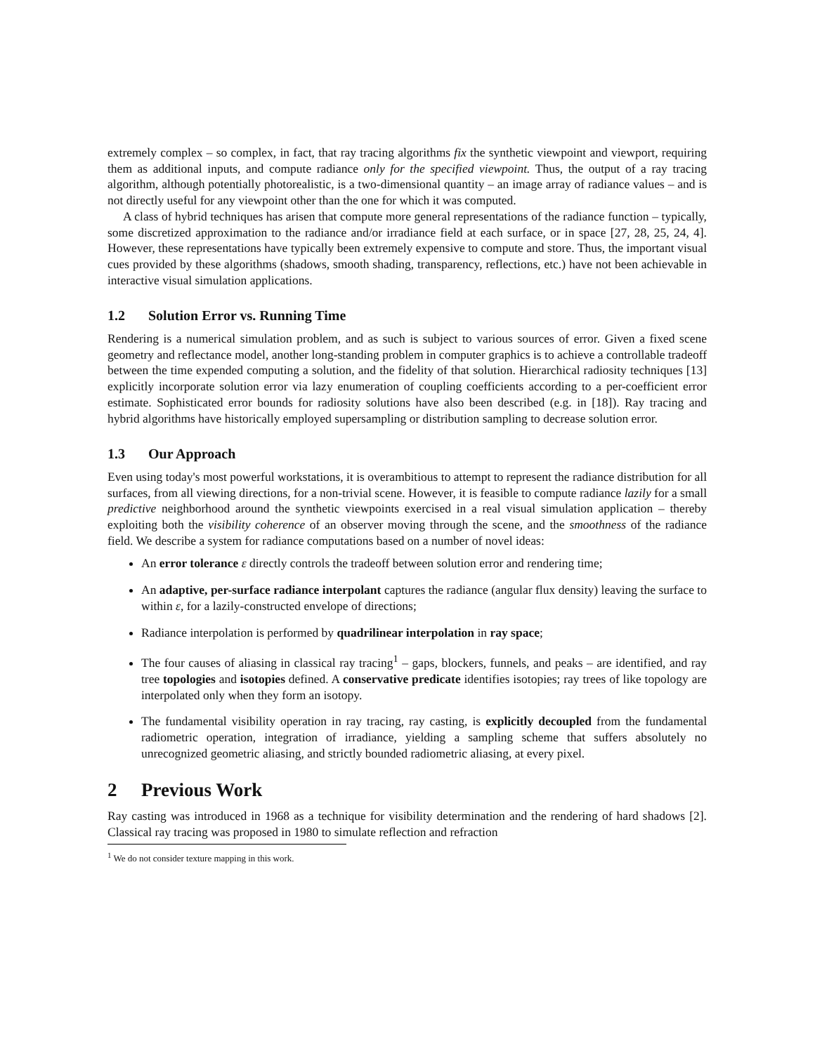extremely complex – so complex, in fact, that ray tracing algorithms fix the synthetic viewpoint and viewport, requiring them as additional inputs, and compute radiance only for the specified viewpoint. Thus, the output of a ray tracing algorithm, although potentially photorealistic, is a two-dimensional quantity – an image array of radiance values – and is not directly useful for any viewpoint other than the one for which it was computed.
A class of hybrid techniques has arisen that compute more general representations of the radiance function – typically, some discretized approximation to the radiance and/or irradiance field at each surface, or in space [27, 28, 25, 24, 4]. However, these representations have typically been extremely expensive to compute and store. Thus, the important visual cues provided by these algorithms (shadows, smooth shading, transparency, reflections, etc.) have not been achievable in interactive visual simulation applications.
1.2 Solution Error vs. Running Time
Rendering is a numerical simulation problem, and as such is subject to various sources of error. Given a fixed scene geometry and reflectance model, another long-standing problem in computer graphics is to achieve a controllable tradeoff between the time expended computing a solution, and the fidelity of that solution. Hierarchical radiosity techniques [13] explicitly incorporate solution error via lazy enumeration of coupling coefficients according to a per-coefficient error estimate. Sophisticated error bounds for radiosity solutions have also been described (e.g. in [18]). Ray tracing and hybrid algorithms have historically employed supersampling or distribution sampling to decrease solution error.
1.3 Our Approach
Even using today's most powerful workstations, it is overambitious to attempt to represent the radiance distribution for all surfaces, from all viewing directions, for a non-trivial scene. However, it is feasible to compute radiance lazily for a small predictive neighborhood around the synthetic viewpoints exercised in a real visual simulation application – thereby exploiting both the visibility coherence of an observer moving through the scene, and the smoothness of the radiance field. We describe a system for radiance computations based on a number of novel ideas:
An error tolerance ε directly controls the tradeoff between solution error and rendering time;
An adaptive, per-surface radiance interpolant captures the radiance (angular flux density) leaving the surface to within ε, for a lazily-constructed envelope of directions;
Radiance interpolation is performed by quadrilinear interpolation in ray space;
The four causes of aliasing in classical ray tracing<sup>1</sup> – gaps, blockers, funnels, and peaks – are identified, and ray tree topologies and isotopies defined. A conservative predicate identifies isotopies; ray trees of like topology are interpolated only when they form an isotopy.
The fundamental visibility operation in ray tracing, ray casting, is explicitly decoupled from the fundamental radiometric operation, integration of irradiance, yielding a sampling scheme that suffers absolutely no unrecognized geometric aliasing, and strictly bounded radiometric aliasing, at every pixel.
2 Previous Work
Ray casting was introduced in 1968 as a technique for visibility determination and the rendering of hard shadows [2]. Classical ray tracing was proposed in 1980 to simulate reflection and refraction
<sup>1</sup> We do not consider texture mapping in this work.